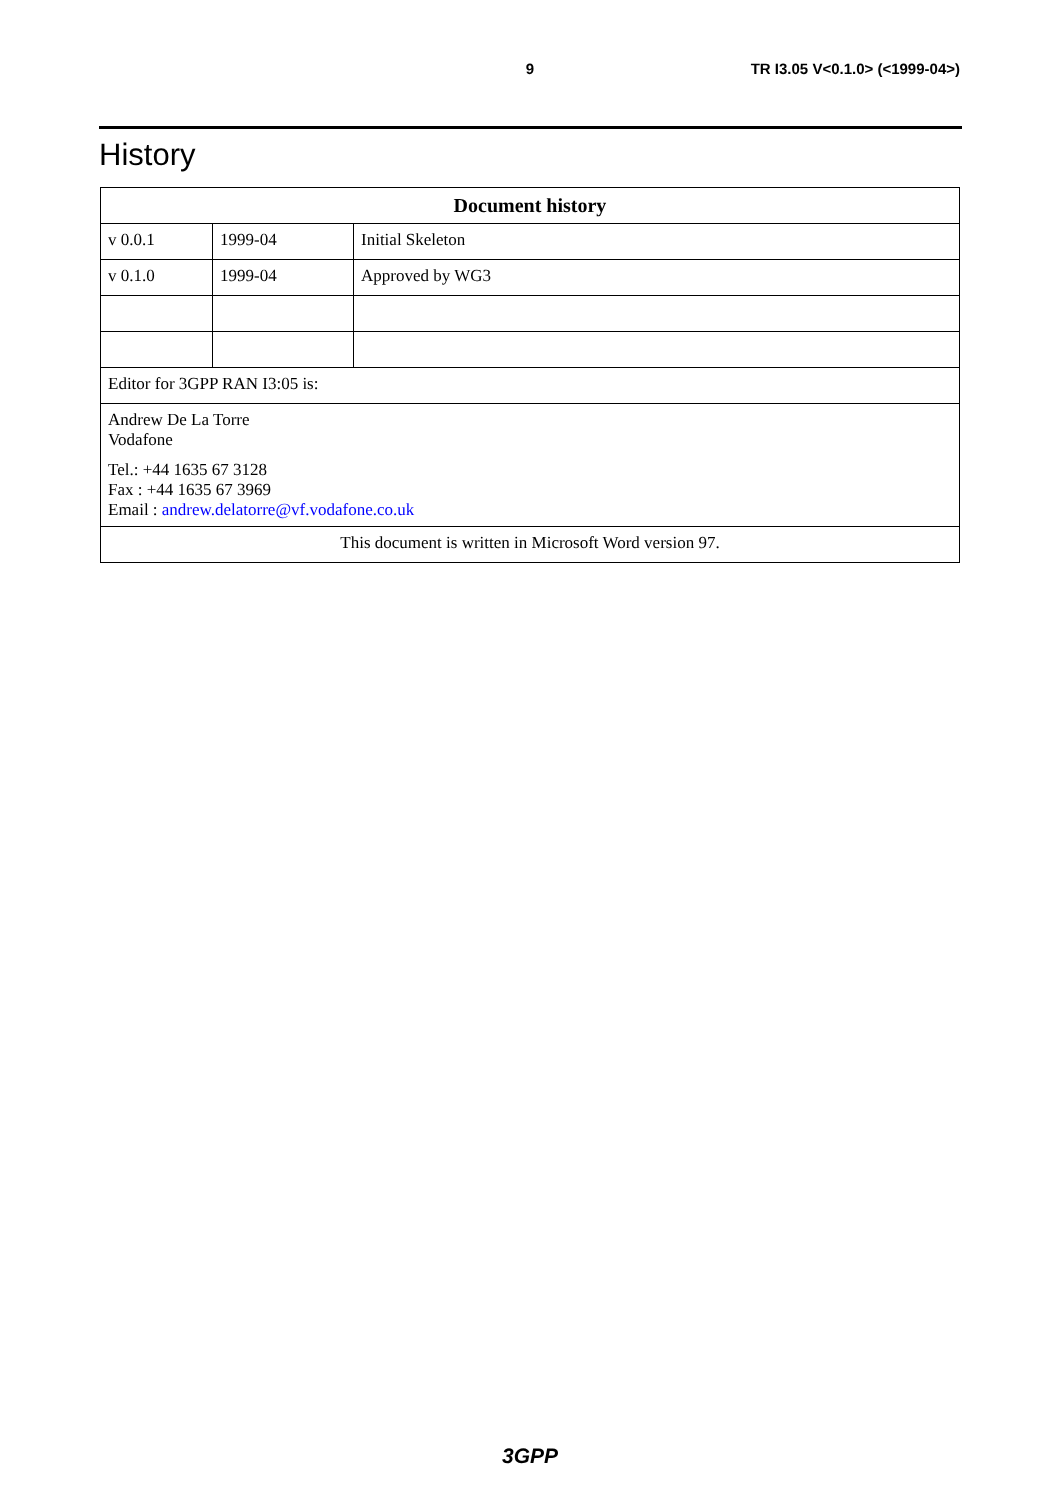9 TR I3.05 V<0.1.0> (<1999-04>)
History
| Document history | | |
| --- | --- | --- |
| v 0.0.1 | 1999-04 | Initial Skeleton |
| v 0.1.0 | 1999-04 | Approved by WG3 |
| Editor for 3GPP RAN I3:05 is: | | |
| Andrew De La Torre Vodafone Tel.: +44 1635 67 3128 Fax : +44 1635 67 3969 Email : andrew.delatorre@vf.vodafone.co.uk | | |
| This document is written in Microsoft Word version 97. | | |
3GPP